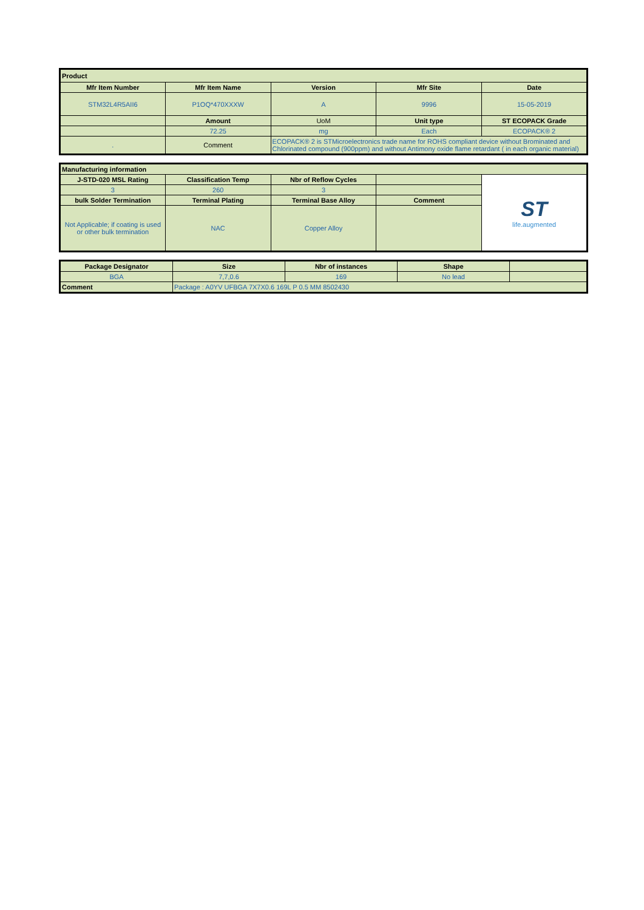| Product | | | | |
| Mfr Item Number | Mfr Item Name | Version | Mfr Site | Date |
| STM32L4R5AII6 | P1OQ*470XXXW | A | 9996 | 15-05-2019 |
| | Amount | UoM | Unit type | ST ECOPACK Grade |
| | 72.25 | mg | Each | ECOPACK® 2 |
| . | Comment | ECOPACK® 2 is STMicroelectronics trade name for ROHS compliant device without Brominated and Chlorinated compound (900ppm) and without Antimony oxide flame retardant ( in each organic material) | | |
| Manufacturing information | | | | |
| J-STD-020 MSL Rating | Classification Temp | Nbr of Reflow Cycles | | ST life.augmented |
| 3 | 260 | 3 | | |
| bulk Solder Termination | Terminal Plating | Terminal Base Alloy | Comment | |
| Not Applicable; if coating is used or other bulk termination | NAC | Copper Alloy | | |
| Package Designator | Size | Nbr of instances | Shape | |
| --- | --- | --- | --- | --- |
| BGA | 7,7,0.6 | 169 | No lead | |
| Comment | Package : A0YV UFBGA 7X7X0.6 169L P 0.5 MM 8502430 | | | |